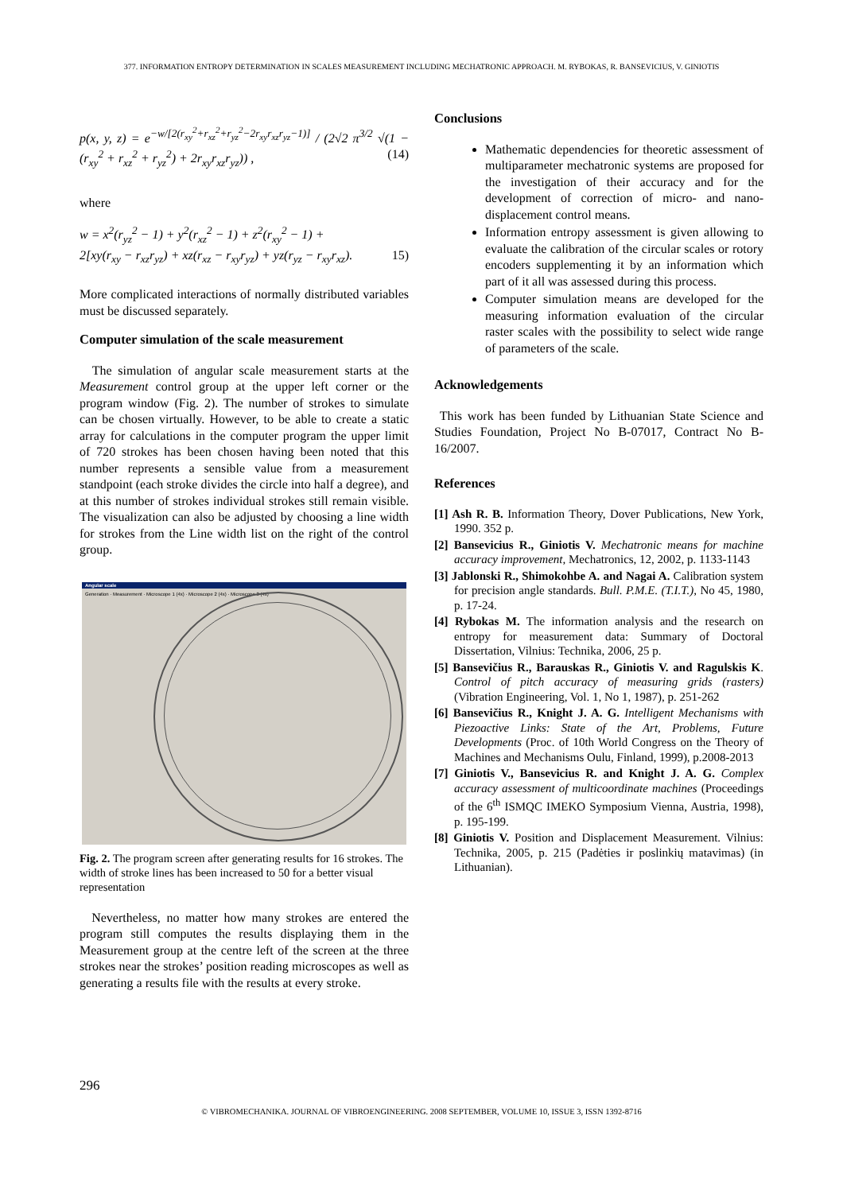377. INFORMATION ENTROPY DETERMINATION IN SCALES MEASUREMENT INCLUDING MECHATRONIC APPROACH. M. RYBOKAS, R. BANSEVICIUS, V. GINIOTIS
p(x, y, z) = e<sup>−w/[2(r<sub>xy</sub><sup>2</sup>+r<sub>xz</sub><sup>2</sup>+r<sub>yz</sub><sup>2</sup>−2r<sub>xy</sub>r<sub>xz</sub>r<sub>yz</sub>−1)]</sup> / (2√2 π<sup>3/2</sup> √(1 − (r<sub>xy</sub><sup>2</sup> + r<sub>xz</sub><sup>2</sup> + r<sub>yz</sub><sup>2</sup>) + 2r<sub>xy</sub>r<sub>xz</sub>r<sub>yz</sub>)) , (14)
where
w = x<sup>2</sup>(r<sub>yz</sub><sup>2</sup> − 1) + y<sup>2</sup>(r<sub>xz</sub><sup>2</sup> − 1) + z<sup>2</sup>(r<sub>xy</sub><sup>2</sup> − 1) +
2[xy(r<sub>xy</sub> − r<sub>xz</sub>r<sub>yz</sub>) + xz(r<sub>xz</sub> − r<sub>xy</sub>r<sub>yz</sub>) + yz(r<sub>yz</sub> − r<sub>xy</sub>r<sub>xz</sub>). 15)
More complicated interactions of normally distributed variables must be discussed separately.
Computer simulation of the scale measurement
The simulation of angular scale measurement starts at the Measurement control group at the upper left corner or the program window (Fig. 2). The number of strokes to simulate can be chosen virtually. However, to be able to create a static array for calculations in the computer program the upper limit of 720 strokes has been chosen having been noted that this number represents a sensible value from a measurement standpoint (each stroke divides the circle into half a degree), and at this number of strokes individual strokes still remain visible. The visualization can also be adjusted by choosing a line width for strokes from the Line width list on the right of the control group.
Angular scale
Generation · Measurement · Microscope 1 (4x) · Microscope 2 (4x) · Microscope 3 (4x)
Fig. 2. The program screen after generating results for 16 strokes. The width of stroke lines has been increased to 50 for a better visual representation
Nevertheless, no matter how many strokes are entered the program still computes the results displaying them in the Measurement group at the centre left of the screen at the three strokes near the strokes’ position reading microscopes as well as generating a results file with the results at every stroke.
Conclusions
Mathematic dependencies for theoretic assessment of multiparameter mechatronic systems are proposed for the investigation of their accuracy and for the development of correction of micro- and nano- displacement control means.
Information entropy assessment is given allowing to evaluate the calibration of the circular scales or rotory encoders supplementing it by an information which part of it all was assessed during this process.
Computer simulation means are developed for the measuring information evaluation of the circular raster scales with the possibility to select wide range of parameters of the scale.
Acknowledgements
This work has been funded by Lithuanian State Science and Studies Foundation, Project No B-07017, Contract No B-16/2007.
References
[1] Ash R. B. Information Theory, Dover Publications, New York, 1990. 352 p.
[2] Bansevicius R., Giniotis V. Mechatronic means for machine accuracy improvement, Mechatronics, 12, 2002, p. 1133-1143
[3] Jablonski R., Shimokohbe A. and Nagai A. Calibration system for precision angle standards. Bull. P.M.E. (T.I.T.), No 45, 1980, p. 17-24.
[4] Rybokas M. The information analysis and the research on entropy for measurement data: Summary of Doctoral Dissertation, Vilnius: Technika, 2006, 25 p.
[5] Bansevičius R., Barauskas R., Giniotis V. and Ragulskis K. Control of pitch accuracy of measuring grids (rasters) (Vibration Engineering, Vol. 1, No 1, 1987), p. 251-262
[6] Bansevičius R., Knight J. A. G. Intelligent Mechanisms with Piezoactive Links: State of the Art, Problems, Future Developments (Proc. of 10th World Congress on the Theory of Machines and Mechanisms Oulu, Finland, 1999), p.2008-2013
[7] Giniotis V., Bansevicius R. and Knight J. A. G. Complex accuracy assessment of multicoordinate machines (Proceedings of the 6<sup>th</sup> ISMQC IMEKO Symposium Vienna, Austria, 1998), p. 195-199.
[8] Giniotis V. Position and Displacement Measurement. Vilnius: Technika, 2005, p. 215 (Padėties ir poslinkių matavimas) (in Lithuanian).
296
© VIBROMECHANIKA. JOURNAL OF VIBROENGINEERING. 2008 SEPTEMBER, VOLUME 10, ISSUE 3, ISSN 1392-8716